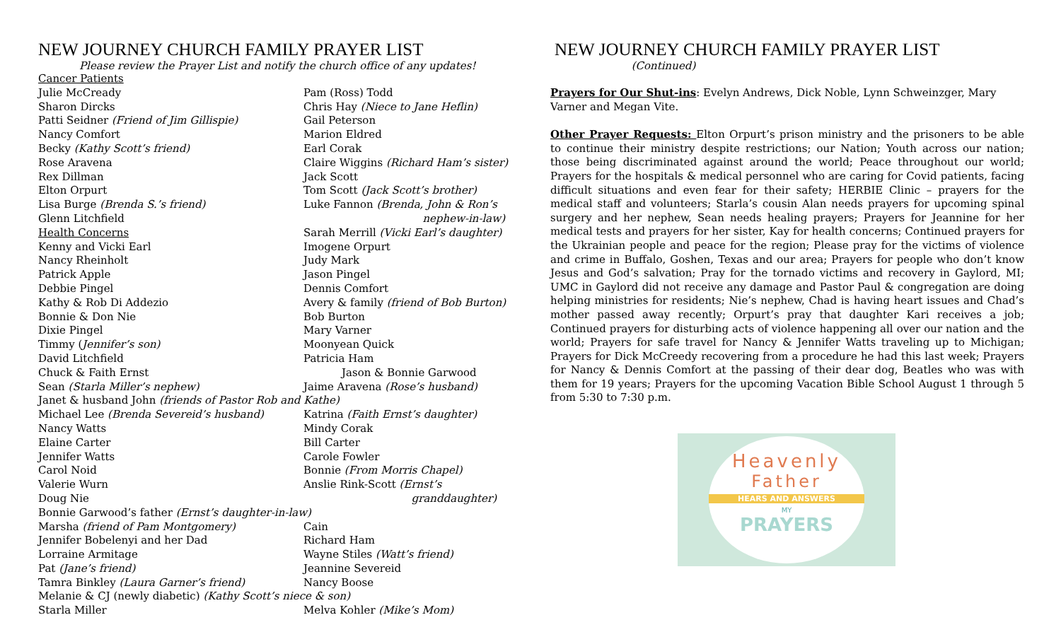NEW JOURNEY CHURCH FAMILY PRAYER LIST
Please review the Prayer List and notify the church office of any updates!
Cancer Patients
Julie McCready Pam (Ross) Todd
Sharon Dircks Chris Hay (Niece to Jane Heflin)
Patti Seidner (Friend of Jim Gillispie) Gail Peterson
Nancy Comfort Marion Eldred
Becky (Kathy Scott’s friend) Earl Corak
Rose Aravena Claire Wiggins (Richard Ham’s sister)
Rex Dillman Jack Scott
Elton Orpurt Tom Scott (Jack Scott’s brother)
Lisa Burge (Brenda S.’s friend) Luke Fannon (Brenda, John & Ron’s
Glenn Litchfield nephew-in-law)
Health Concerns Sarah Merrill (Vicki Earl’s daughter)
Kenny and Vicki Earl Imogene Orpurt
Nancy Rheinholt Judy Mark
Patrick Apple Jason Pingel
Debbie Pingel Dennis Comfort
Kathy & Rob Di Addezio Avery & family (friend of Bob Burton)
Bonnie & Don Nie Bob Burton
Dixie Pingel Mary Varner
Timmy (Jennifer’s son) Moonyean Quick
David Litchfield Patricia Ham
Chuck & Faith Ernst Jason & Bonnie Garwood
Sean (Starla Miller’s nephew) Jaime Aravena (Rose’s husband)
Janet & husband John (friends of Pastor Rob and Kathe)
Michael Lee (Brenda Severeid’s husband) Katrina (Faith Ernst’s daughter)
Nancy Watts Mindy Corak
Elaine Carter Bill Carter
Jennifer Watts Carole Fowler
Carol Noid Bonnie (From Morris Chapel)
Valerie Wurn Anslie Rink-Scott (Ernst’s
Doug Nie granddaughter)
Bonnie Garwood’s father (Ernst’s daughter-in-law)
Marsha (friend of Pam Montgomery) Cain
Jennifer Bobelenyi and her Dad Richard Ham
Lorraine Armitage Wayne Stiles (Watt’s friend)
Pat (Jane’s friend) Jeannine Severeid
Tamra Binkley (Laura Garner’s friend) Nancy Boose
Melanie & CJ (newly diabetic) (Kathy Scott’s niece & son)
Starla Miller Melva Kohler (Mike’s Mom)
NEW JOURNEY CHURCH FAMILY PRAYER LIST
(Continued)
Prayers for Our Shut-ins: Evelyn Andrews, Dick Noble, Lynn Schweinzger, Mary Varner and Megan Vite.
Other Prayer Requests: Elton Orpurt’s prison ministry and the prisoners to be able to continue their ministry despite restrictions; our Nation; Youth across our nation; those being discriminated against around the world; Peace throughout our world; Prayers for the hospitals & medical personnel who are caring for Covid patients, facing difficult situations and even fear for their safety; HERBIE Clinic – prayers for the medical staff and volunteers; Starla’s cousin Alan needs prayers for upcoming spinal surgery and her nephew, Sean needs healing prayers; Prayers for Jeannine for her medical tests and prayers for her sister, Kay for health concerns; Continued prayers for the Ukrainian people and peace for the region; Please pray for the victims of violence and crime in Buffalo, Goshen, Texas and our area; Prayers for people who don’t know Jesus and God’s salvation; Pray for the tornado victims and recovery in Gaylord, MI; UMC in Gaylord did not receive any damage and Pastor Paul & congregation are doing helping ministries for residents; Nie’s nephew, Chad is having heart issues and Chad’s mother passed away recently; Orpurt’s pray that daughter Kari receives a job; Continued prayers for disturbing acts of violence happening all over our nation and the world; Prayers for safe travel for Nancy & Jennifer Watts traveling up to Michigan; Prayers for Dick McCreedy recovering from a procedure he had this last week; Prayers for Nancy & Dennis Comfort at the passing of their dear dog, Beatles who was with them for 19 years; Prayers for the upcoming Vacation Bible School August 1 through 5 from 5:30 to 7:30 p.m.
Heavenly
Father
HEARS AND ANSWERS
MY
PRAYERS